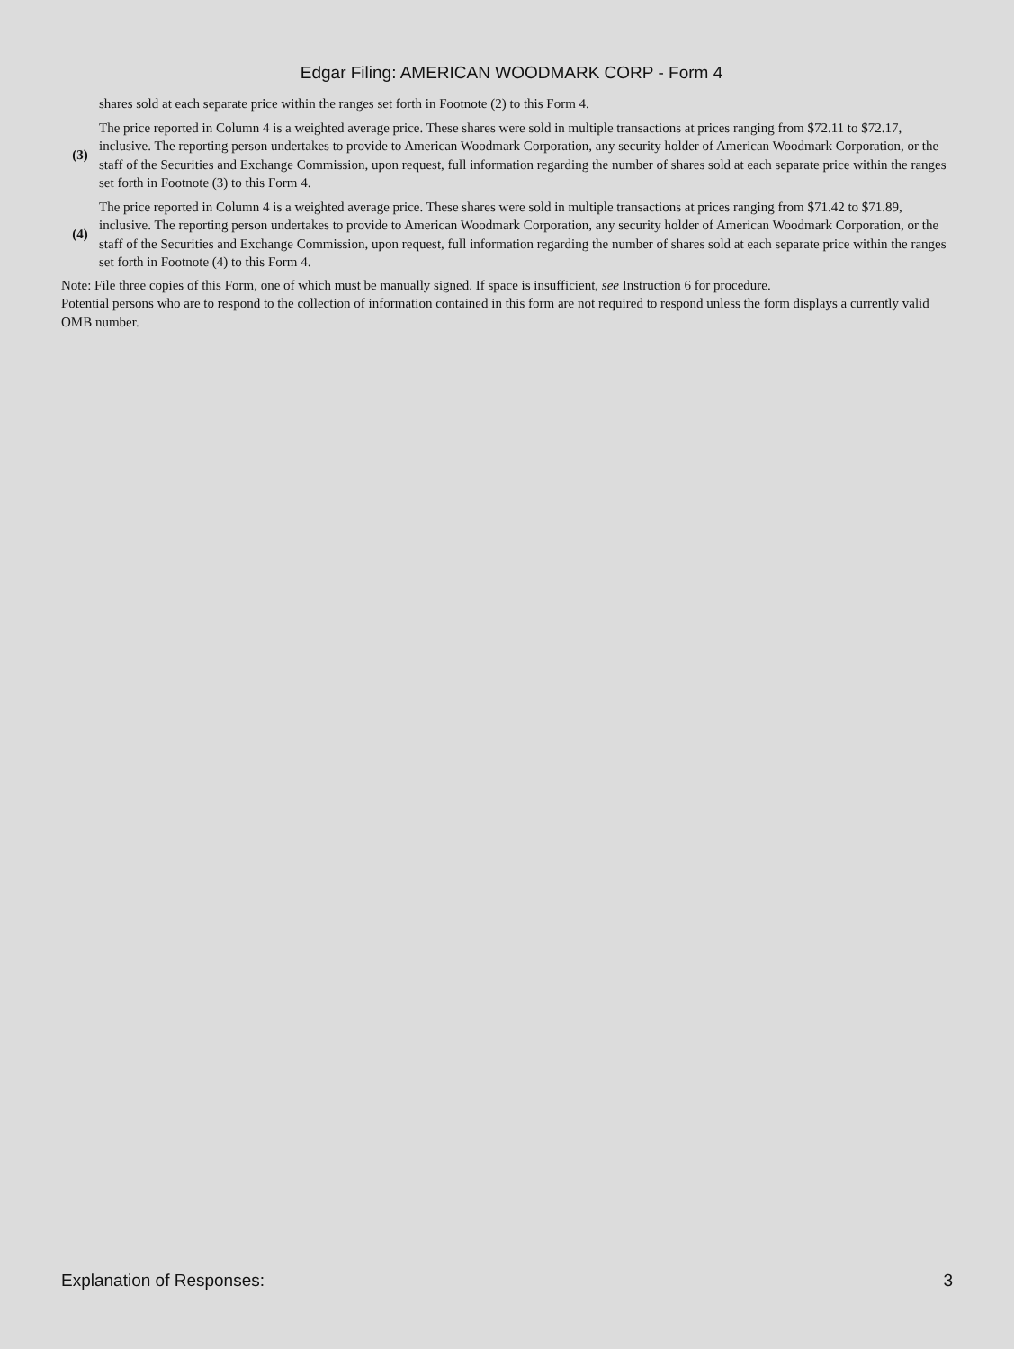Edgar Filing: AMERICAN WOODMARK CORP - Form 4
| | shares sold at each separate price within the ranges set forth in Footnote (2) to this Form 4. |
| (3) | The price reported in Column 4 is a weighted average price. These shares were sold in multiple transactions at prices ranging from $72.11 to $72.17, inclusive. The reporting person undertakes to provide to American Woodmark Corporation, any security holder of American Woodmark Corporation, or the staff of the Securities and Exchange Commission, upon request, full information regarding the number of shares sold at each separate price within the ranges set forth in Footnote (3) to this Form 4. |
| (4) | The price reported in Column 4 is a weighted average price. These shares were sold in multiple transactions at prices ranging from $71.42 to $71.89, inclusive. The reporting person undertakes to provide to American Woodmark Corporation, any security holder of American Woodmark Corporation, or the staff of the Securities and Exchange Commission, upon request, full information regarding the number of shares sold at each separate price within the ranges set forth in Footnote (4) to this Form 4. |
Note: File three copies of this Form, one of which must be manually signed. If space is insufficient, see Instruction 6 for procedure.
Potential persons who are to respond to the collection of information contained in this form are not required to respond unless the form displays a currently valid OMB number.
Explanation of Responses: 3